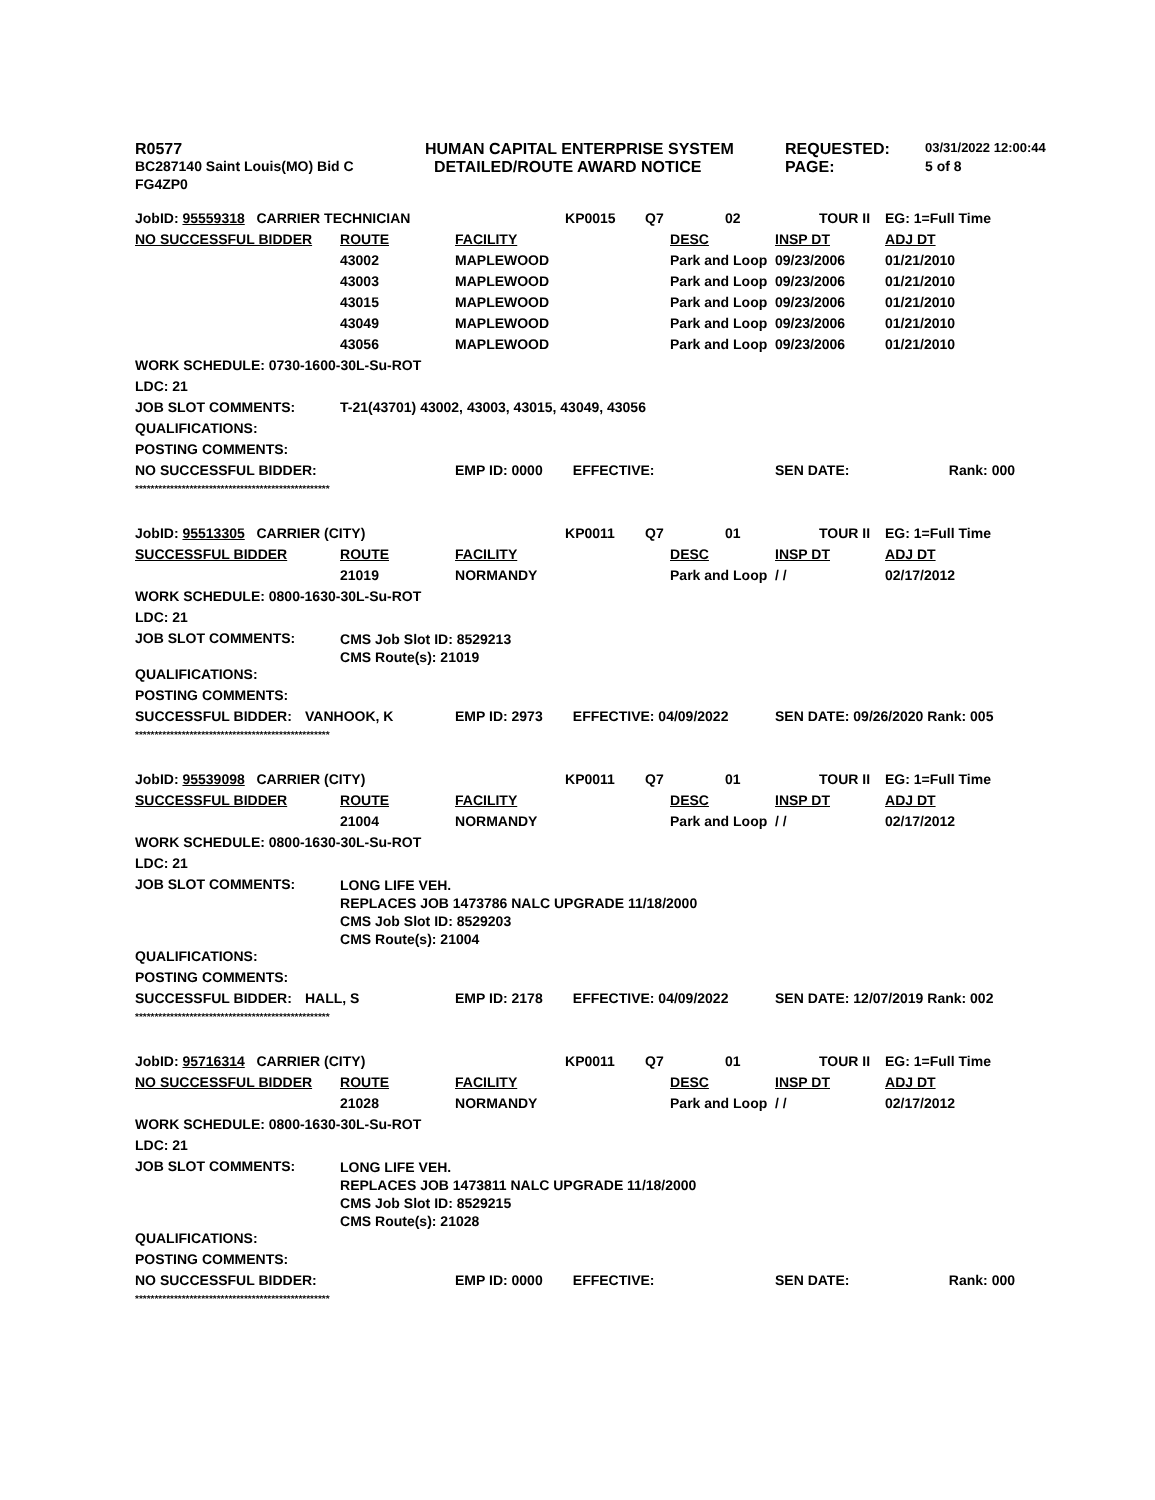| R0577 | HUMAN CAPITAL ENTERPRISE SYSTEM | REQUESTED: | 03/31/2022 12:00:44 |
| BC287140 Saint Louis(MO) Bid C | DETAILED/ROUTE AWARD NOTICE | PAGE: | 5 of 8 |
| FG4ZP0 | | | |
| JobID: 95559318 CARRIER TECHNICIAN | | | | KP0015 | Q7 | 02 | TOUR II | EG: 1=Full Time |
| NO SUCCESSFUL BIDDER | | ROUTE | FACILITY | | | DESC | INSP DT | ADJ DT |
| | | 43002 | MAPLEWOOD | | | Park and Loop | 09/23/2006 | 01/21/2010 |
| | | 43003 | MAPLEWOOD | | | Park and Loop | 09/23/2006 | 01/21/2010 |
| | | 43015 | MAPLEWOOD | | | Park and Loop | 09/23/2006 | 01/21/2010 |
| | | 43049 | MAPLEWOOD | | | Park and Loop | 09/23/2006 | 01/21/2010 |
| | | 43056 | MAPLEWOOD | | | Park and Loop | 09/23/2006 | 01/21/2010 |
| WORK SCHEDULE: 0730-1600-30L-Su-ROT | | | | | | | | |
| LDC: 21 | | | | | | | | |
| JOB SLOT COMMENTS: | | T-21(43701) 43002, 43003, 43015, 43049, 43056 | | | | | | |
| QUALIFICATIONS: | | | | | | | | |
| POSTING COMMENTS: | | | | | | | | |
| NO SUCCESSFUL BIDDER: | | | EMP ID: 0000 | EFFECTIVE: | | | SEN DATE: | Rank: 000 |
| ************************************************** | | | | | | | | |
| JobID: 95513305 CARRIER (CITY) | | | | KP0011 | Q7 | 01 | TOUR II | EG: 1=Full Time |
| SUCCESSFUL BIDDER | | ROUTE | FACILITY | | | DESC | INSP DT | ADJ DT |
| | | 21019 | NORMANDY | | | Park and Loop | / / | 02/17/2012 |
| WORK SCHEDULE: 0800-1630-30L-Su-ROT | | | | | | | | |
| LDC: 21 | | | | | | | | |
| JOB SLOT COMMENTS: | | CMS Job Slot ID: 8529213 CMS Route(s): 21019 | | | | | | |
| QUALIFICATIONS: | | | | | | | | |
| POSTING COMMENTS: | | | | | | | | |
| SUCCESSFUL BIDDER: | VANHOOK, K | | EMP ID: 2973 | EFFECTIVE: 04/09/2022 | | | SEN DATE: 09/26/2020 Rank: 005 | |
| ************************************************** | | | | | | | | |
| JobID: 95539098 CARRIER (CITY) | | | | KP0011 | Q7 | 01 | TOUR II | EG: 1=Full Time |
| SUCCESSFUL BIDDER | | ROUTE | FACILITY | | | DESC | INSP DT | ADJ DT |
| | | 21004 | NORMANDY | | | Park and Loop | / / | 02/17/2012 |
| WORK SCHEDULE: 0800-1630-30L-Su-ROT | | | | | | | | |
| LDC: 21 | | | | | | | | |
| JOB SLOT COMMENTS: | | LONG LIFE VEH. REPLACES JOB 1473786 NALC UPGRADE 11/18/2000 CMS Job Slot ID: 8529203 CMS Route(s): 21004 | | | | | | |
| QUALIFICATIONS: | | | | | | | | |
| POSTING COMMENTS: | | | | | | | | |
| SUCCESSFUL BIDDER: | HALL, S | | EMP ID: 2178 | EFFECTIVE: 04/09/2022 | | | SEN DATE: 12/07/2019 Rank: 002 | |
| ************************************************** | | | | | | | | |
| JobID: 95716314 CARRIER (CITY) | | | | KP0011 | Q7 | 01 | TOUR II | EG: 1=Full Time |
| NO SUCCESSFUL BIDDER | | ROUTE | FACILITY | | | DESC | INSP DT | ADJ DT |
| | | 21028 | NORMANDY | | | Park and Loop | / / | 02/17/2012 |
| WORK SCHEDULE: 0800-1630-30L-Su-ROT | | | | | | | | |
| LDC: 21 | | | | | | | | |
| JOB SLOT COMMENTS: | | LONG LIFE VEH. REPLACES JOB 1473811 NALC UPGRADE 11/18/2000 CMS Job Slot ID: 8529215 CMS Route(s): 21028 | | | | | | |
| QUALIFICATIONS: | | | | | | | | |
| POSTING COMMENTS: | | | | | | | | |
| NO SUCCESSFUL BIDDER: | | | EMP ID: 0000 | EFFECTIVE: | | | SEN DATE: | Rank: 000 |
| ************************************************** | | | | | | | | |